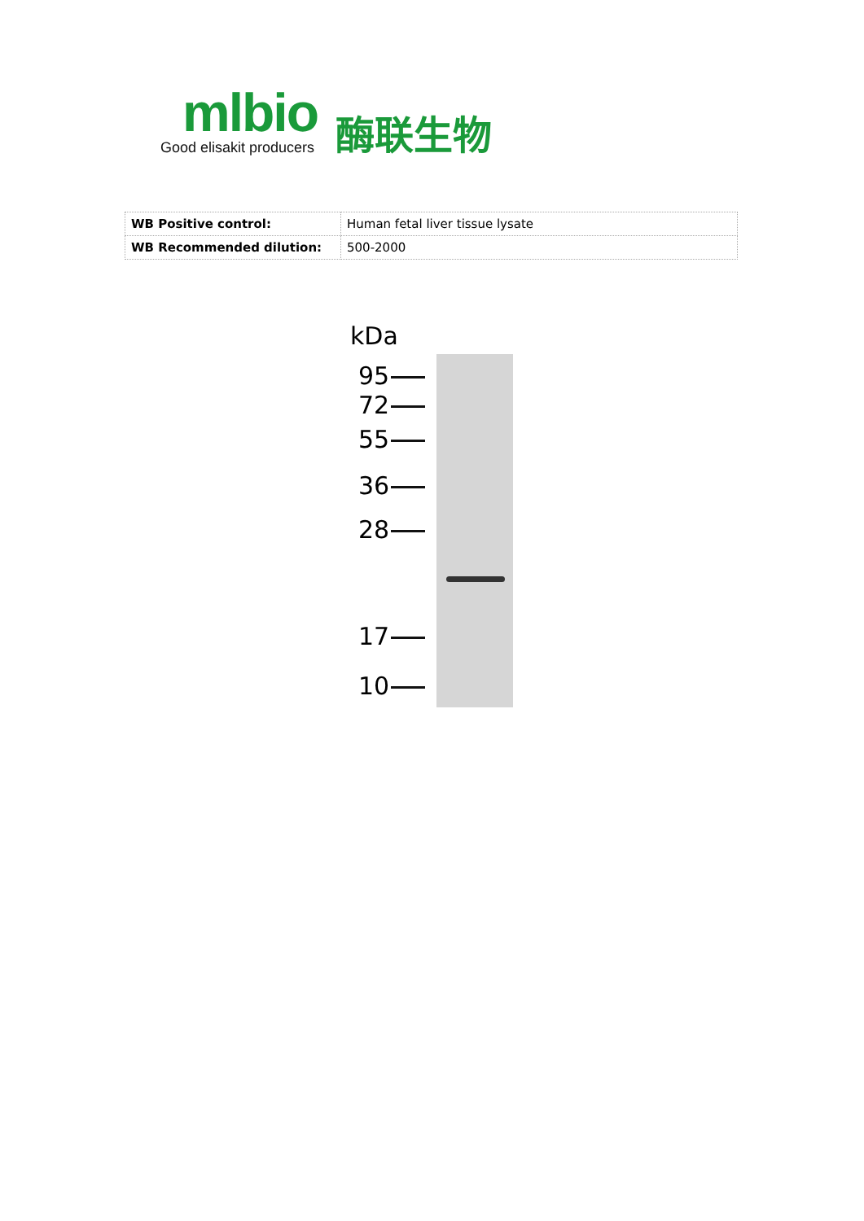mlbio
Good elisakit producers
酶联生物
| WB Positive control: | Human fetal liver tissue lysate |
| WB Recommended dilution: | 500-2000 |
kDa
95
72
55
36
28
17
10